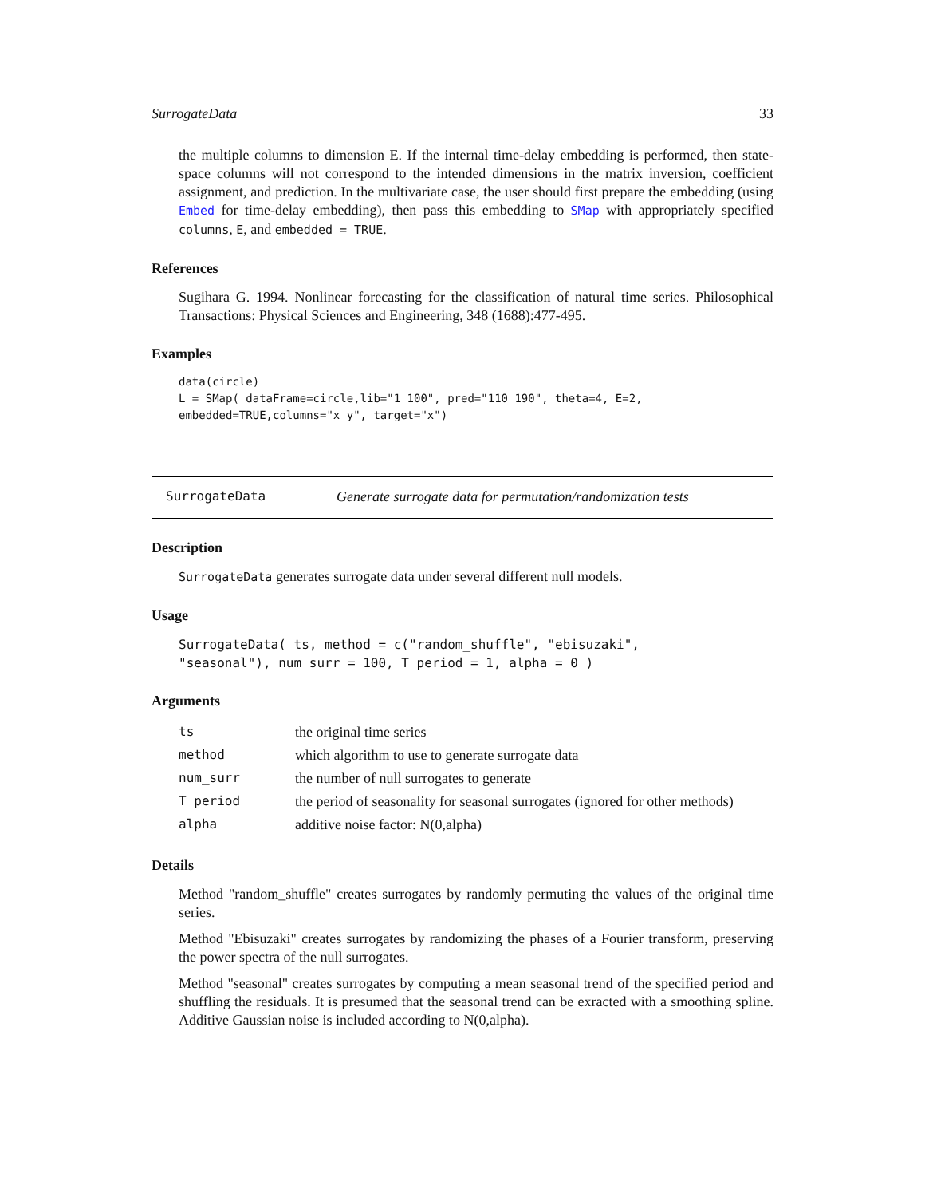SurrogateData 33
the multiple columns to dimension E. If the internal time-delay embedding is performed, then state-space columns will not correspond to the intended dimensions in the matrix inversion, coefficient assignment, and prediction. In the multivariate case, the user should first prepare the embedding (using Embed for time-delay embedding), then pass this embedding to SMap with appropriately specified columns, E, and embedded = TRUE.
References
Sugihara G. 1994. Nonlinear forecasting for the classification of natural time series. Philosophical Transactions: Physical Sciences and Engineering, 348 (1688):477-495.
Examples
data(circle)
L = SMap( dataFrame=circle,lib="1 100", pred="110 190", theta=4, E=2,
embedded=TRUE,columns="x y", target="x")
SurrogateData Generate surrogate data for permutation/randomization tests
Description
SurrogateData generates surrogate data under several different null models.
Usage
SurrogateData( ts, method = c("random_shuffle", "ebisuzaki",
"seasonal"), num_surr = 100, T_period = 1, alpha = 0 )
Arguments
| ts | the original time series |
| method | which algorithm to use to generate surrogate data |
| num_surr | the number of null surrogates to generate |
| T_period | the period of seasonality for seasonal surrogates (ignored for other methods) |
| alpha | additive noise factor: N(0,alpha) |
Details
Method "random_shuffle" creates surrogates by randomly permuting the values of the original time series.
Method "Ebisuzaki" creates surrogates by randomizing the phases of a Fourier transform, preserving the power spectra of the null surrogates.
Method "seasonal" creates surrogates by computing a mean seasonal trend of the specified period and shuffling the residuals. It is presumed that the seasonal trend can be exracted with a smoothing spline. Additive Gaussian noise is included according to N(0,alpha).